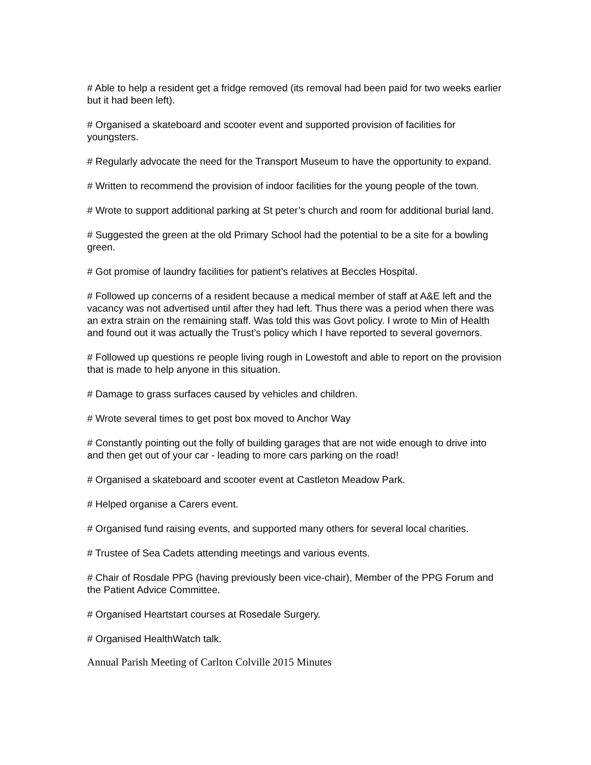# Able to help a resident get a fridge removed (its removal had been paid for two weeks earlier but it had been left).
# Organised a skateboard and scooter event and supported provision of facilities for youngsters.
# Regularly advocate the need for the Transport Museum to have the opportunity to expand.
# Written to recommend the provision of indoor facilities for the young people of the town.
# Wrote to support additional parking at St peter’s church and room for additional burial land.
# Suggested the green at the old Primary School had the potential to be a site for a bowling green.
# Got promise of laundry facilities for patient’s relatives at Beccles Hospital.
# Followed up concerns of a resident because a medical member of staff at A&E left and the vacancy was not advertised until after they had left. Thus there was a period when there was an extra strain on the remaining staff. Was told this was Govt policy. I wrote to Min of Health and found out it was actually the Trust’s policy which I have reported to several governors.
# Followed up questions re people living rough in Lowestoft and able to report on the provision that is made to help anyone in this situation.
# Damage to grass surfaces caused by vehicles and children.
# Wrote several times to get post box moved to Anchor Way
# Constantly pointing out the folly of building garages that are not wide enough to drive into and then get out of your car - leading to more cars parking on the road!
# Organised a skateboard and scooter event at Castleton Meadow Park.
# Helped organise a Carers event.
# Organised fund raising events, and supported many others for several local charities.
# Trustee of Sea Cadets attending meetings and various events.
# Chair of Rosdale PPG (having previously been vice-chair), Member of the PPG Forum and the Patient Advice Committee.
# Organised Heartstart courses at Rosedale Surgery.
# Organised HealthWatch talk.
Annual Parish Meeting of Carlton Colville 2015 Minutes